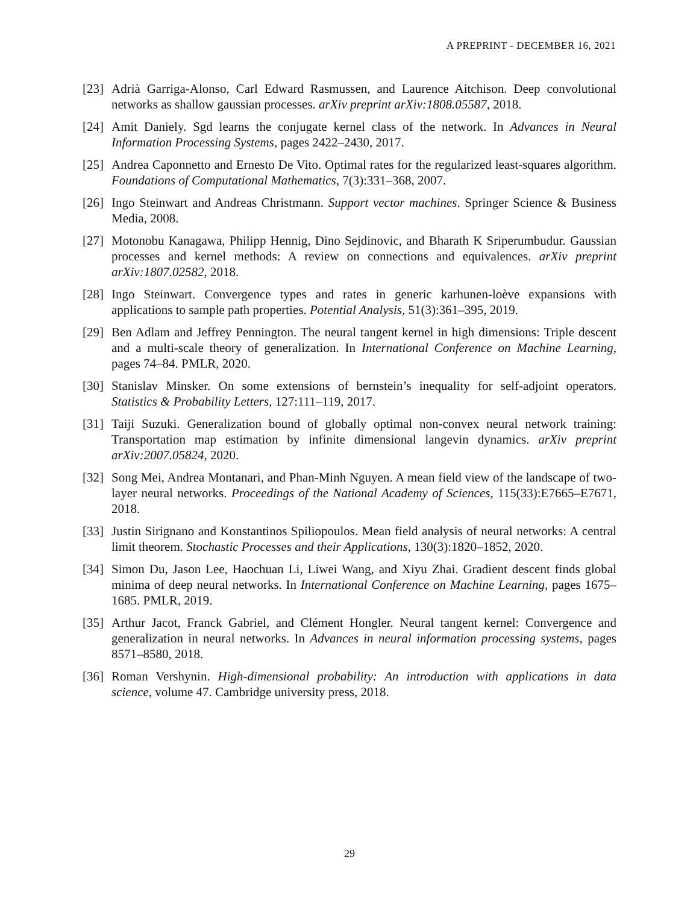A PREPRINT - DECEMBER 16, 2021
[23] Adrià Garriga-Alonso, Carl Edward Rasmussen, and Laurence Aitchison. Deep convolutional networks as shallow gaussian processes. arXiv preprint arXiv:1808.05587, 2018.
[24] Amit Daniely. Sgd learns the conjugate kernel class of the network. In Advances in Neural Information Processing Systems, pages 2422–2430, 2017.
[25] Andrea Caponnetto and Ernesto De Vito. Optimal rates for the regularized least-squares algorithm. Foundations of Computational Mathematics, 7(3):331–368, 2007.
[26] Ingo Steinwart and Andreas Christmann. Support vector machines. Springer Science & Business Media, 2008.
[27] Motonobu Kanagawa, Philipp Hennig, Dino Sejdinovic, and Bharath K Sriperumbudur. Gaussian processes and kernel methods: A review on connections and equivalences. arXiv preprint arXiv:1807.02582, 2018.
[28] Ingo Steinwart. Convergence types and rates in generic karhunen-loève expansions with applications to sample path properties. Potential Analysis, 51(3):361–395, 2019.
[29] Ben Adlam and Jeffrey Pennington. The neural tangent kernel in high dimensions: Triple descent and a multi-scale theory of generalization. In International Conference on Machine Learning, pages 74–84. PMLR, 2020.
[30] Stanislav Minsker. On some extensions of bernstein’s inequality for self-adjoint operators. Statistics & Probability Letters, 127:111–119, 2017.
[31] Taiji Suzuki. Generalization bound of globally optimal non-convex neural network training: Transportation map estimation by infinite dimensional langevin dynamics. arXiv preprint arXiv:2007.05824, 2020.
[32] Song Mei, Andrea Montanari, and Phan-Minh Nguyen. A mean field view of the landscape of two-layer neural networks. Proceedings of the National Academy of Sciences, 115(33):E7665–E7671, 2018.
[33] Justin Sirignano and Konstantinos Spiliopoulos. Mean field analysis of neural networks: A central limit theorem. Stochastic Processes and their Applications, 130(3):1820–1852, 2020.
[34] Simon Du, Jason Lee, Haochuan Li, Liwei Wang, and Xiyu Zhai. Gradient descent finds global minima of deep neural networks. In International Conference on Machine Learning, pages 1675–1685. PMLR, 2019.
[35] Arthur Jacot, Franck Gabriel, and Clément Hongler. Neural tangent kernel: Convergence and generalization in neural networks. In Advances in neural information processing systems, pages 8571–8580, 2018.
[36] Roman Vershynin. High-dimensional probability: An introduction with applications in data science, volume 47. Cambridge university press, 2018.
29